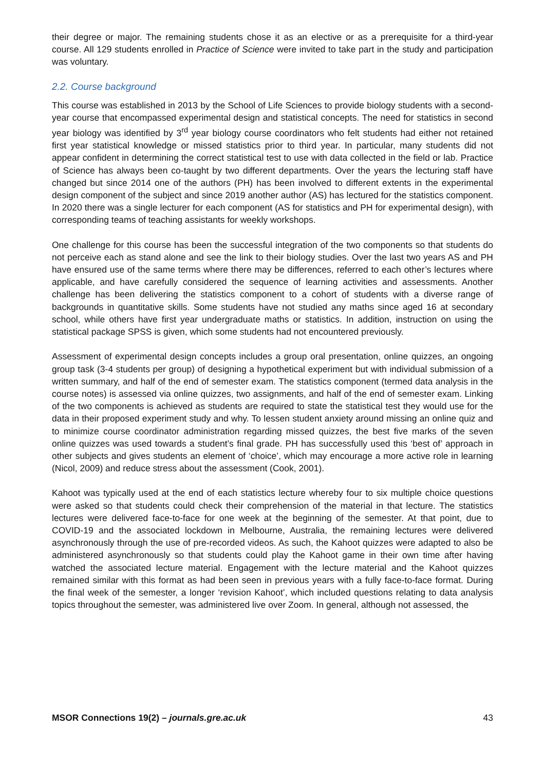their degree or major. The remaining students chose it as an elective or as a prerequisite for a third-year course. All 129 students enrolled in Practice of Science were invited to take part in the study and participation was voluntary.
2.2. Course background
This course was established in 2013 by the School of Life Sciences to provide biology students with a second-year course that encompassed experimental design and statistical concepts. The need for statistics in second year biology was identified by 3<sup>rd</sup> year biology course coordinators who felt students had either not retained first year statistical knowledge or missed statistics prior to third year. In particular, many students did not appear confident in determining the correct statistical test to use with data collected in the field or lab. Practice of Science has always been co-taught by two different departments. Over the years the lecturing staff have changed but since 2014 one of the authors (PH) has been involved to different extents in the experimental design component of the subject and since 2019 another author (AS) has lectured for the statistics component. In 2020 there was a single lecturer for each component (AS for statistics and PH for experimental design), with corresponding teams of teaching assistants for weekly workshops.
One challenge for this course has been the successful integration of the two components so that students do not perceive each as stand alone and see the link to their biology studies. Over the last two years AS and PH have ensured use of the same terms where there may be differences, referred to each other’s lectures where applicable, and have carefully considered the sequence of learning activities and assessments. Another challenge has been delivering the statistics component to a cohort of students with a diverse range of backgrounds in quantitative skills. Some students have not studied any maths since aged 16 at secondary school, while others have first year undergraduate maths or statistics. In addition, instruction on using the statistical package SPSS is given, which some students had not encountered previously.
Assessment of experimental design concepts includes a group oral presentation, online quizzes, an ongoing group task (3-4 students per group) of designing a hypothetical experiment but with individual submission of a written summary, and half of the end of semester exam. The statistics component (termed data analysis in the course notes) is assessed via online quizzes, two assignments, and half of the end of semester exam. Linking of the two components is achieved as students are required to state the statistical test they would use for the data in their proposed experiment study and why. To lessen student anxiety around missing an online quiz and to minimize course coordinator administration regarding missed quizzes, the best five marks of the seven online quizzes was used towards a student’s final grade. PH has successfully used this ‘best of’ approach in other subjects and gives students an element of ‘choice’, which may encourage a more active role in learning (Nicol, 2009) and reduce stress about the assessment (Cook, 2001).
Kahoot was typically used at the end of each statistics lecture whereby four to six multiple choice questions were asked so that students could check their comprehension of the material in that lecture. The statistics lectures were delivered face-to-face for one week at the beginning of the semester. At that point, due to COVID-19 and the associated lockdown in Melbourne, Australia, the remaining lectures were delivered asynchronously through the use of pre-recorded videos. As such, the Kahoot quizzes were adapted to also be administered asynchronously so that students could play the Kahoot game in their own time after having watched the associated lecture material. Engagement with the lecture material and the Kahoot quizzes remained similar with this format as had been seen in previous years with a fully face-to-face format. During the final week of the semester, a longer ‘revision Kahoot’, which included questions relating to data analysis topics throughout the semester, was administered live over Zoom. In general, although not assessed, the
MSOR Connections 19(2) – journals.gre.ac.uk 43